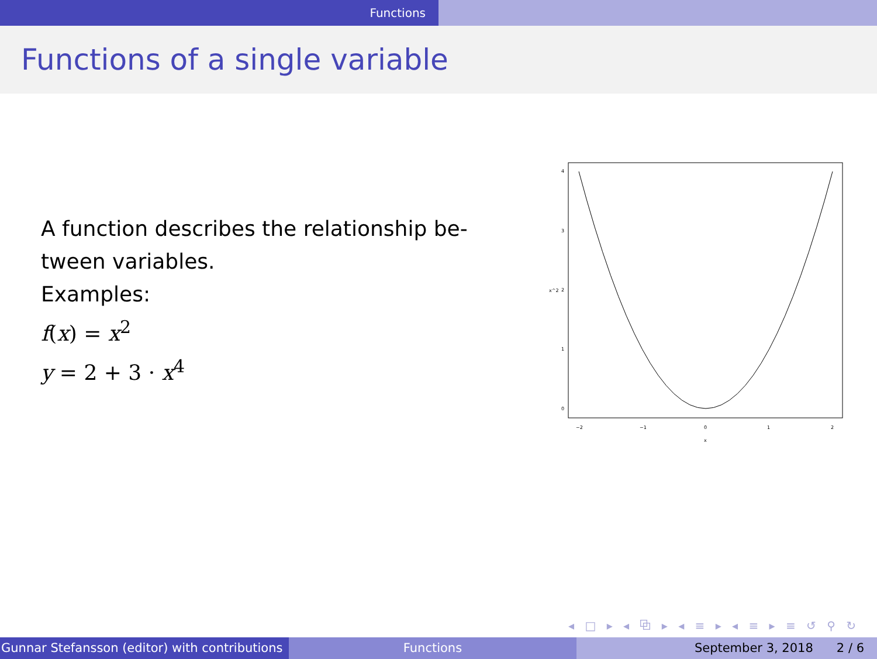Functions
Functions of a single variable
A function describes the relationship be-
tween variables.
Examples:
f(x) = x<sup>2</sup>
y = 2 + 3 · x<sup>4</sup>
−2
−1
0
1
2
x
0
1
2
3
4
x^2
◂ □ ▸ ◂ ⧉ ▸ ◂ ≡ ▸ ◂ ≡ ▸ ≡ ↺ ⚲ ↻
Gunnar Stefansson (editor) with contributions Functions September 3, 2018 2 / 6